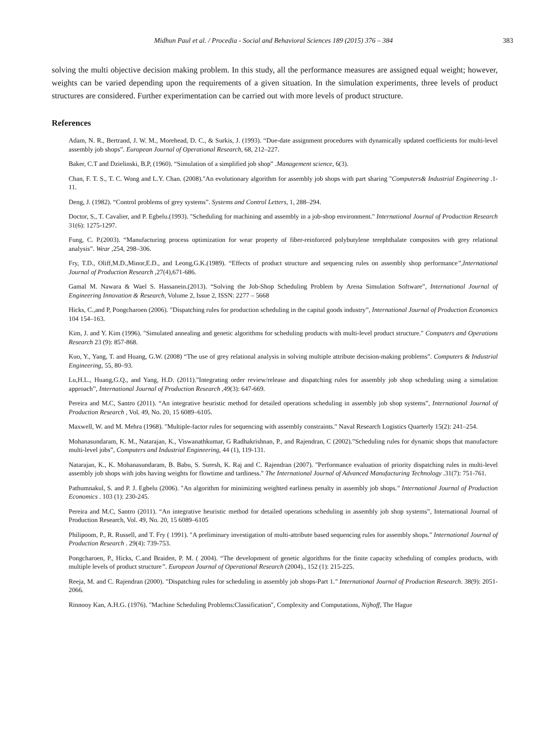Midhun Paul et al. / Procedia - Social and Behavioral Sciences 189 (2015) 376 – 384
383
solving the multi objective decision making problem. In this study, all the performance measures are assigned equal weight; however, weights can be varied depending upon the requirements of a given situation. In the simulation experiments, three levels of product structures are considered. Further experimentation can be carried out with more levels of product structure.
References
Adam, N. R., Bertrand, J. W. M., Morehead, D. C., & Surkis, J. (1993). “Due-date assignment procedures with dynamically updated coefficients for multi-level assembly job shops”. European Journal of Operational Research, 68, 212–227.
Baker, C.T and Dzielinski, B.P, (1960). “Simulation of a simplified job shop” .Management science, 6(3).
Chan, F. T. S., T. C. Wong and L.Y. Chan. (2008)."An evolutionary algorithm for assembly job shops with part sharing "Computers& Industrial Engineering .1-11.
Deng, J. (1982). “Control problems of grey systems”. Systems and Control Letters, 1, 288–294.
Doctor, S., T. Cavalier, and P. Egbelu.(1993). "Scheduling for machining and assembly in a job-shop environment." International Journal of Production Research 31(6): 1275-1297.
Fung, C. P.(2003). “Manufacturing process optimization for wear property of fiber-reinforced polybutylene terephthalate composites with grey relational analysis”. Wear , 254, 298–306.
Fry, T.D., Oliff,M.D.,Minor,E.D., and Leong,G.K.(1989). “Effects of product structure and sequencing rules on assembly shop performance”,International Journal of Production Research ,27(4),671-686.
Gamal M. Nawara & Wael S. Hassanein.(2013). “Solving the Job-Shop Scheduling Problem by Arena Simulation Software”, International Journal of Engineering Innovation & Research, Volume 2, Issue 2, ISSN: 2277 – 5668
Hicks, C.,and P, Pongcharoen (2006). ”Dispatching rules for production scheduling in the capital goods industry”, International Journal of Production Economics 104 154–163.
Kim, J. and Y. Kim (1996). "Simulated annealing and genetic algorithms for scheduling products with multi-level product structure." Computers and Operations Research 23 (9): 857-868.
Kuo, Y., Yang, T. and Huang, G.W. (2008) “The use of grey relational analysis in solving multiple attribute decision-making problems”. Computers & Industrial Engineering, 55, 80–93.
Lu,H.L., Huang,G.Q., and Yang, H.D. (2011)."Integrating order review/release and dispatching rules for assembly job shop scheduling using a simulation approach”, International Journal of Production Research ,49(3): 647-669.
Pereira and M.C, Santro (2011). “An integrative heuristic method for detailed operations scheduling in assembly job shop systems”, International Journal of Production Research , Vol. 49, No. 20, 15 6089–6105.
Maxwell, W. and M. Mehra (1968). "Multiple-factor rules for sequencing with assembly constraints." Naval Research Logistics Quarterly 15(2): 241–254.
Mohanasundaram, K. M., Natarajan, K., Viswanathkumar, G Radhakrishnan, P., and Rajendran, C (2002).”Scheduling rules for dynamic shops that manufacture multi-level jobs”, Computers and Industrial Engineering, 44 (1), 119-131.
Natarajan, K., K. Mohanasundaram, B. Babu, S. Suresh, K. Raj and C. Rajendran (2007). "Performance evaluation of priority dispatching rules in multi-level assembly job shops with jobs having weights for flowtime and tardiness." The International Journal of Advanced Manufacturing Technology .31(7): 751-761.
Pathumnakul, S. and P. J. Egbelu (2006). "An algorithm for minimizing weighted earliness penalty in assembly job shops." International Journal of Production Economics . 103 (1): 230-245.
Pereira and M.C, Santro (2011). “An integrative heuristic method for detailed operations scheduling in assembly job shop systems”, International Journal of Production Research, Vol. 49, No. 20, 15 6089–6105
Philipoom, P., R. Russell, and T. Fry ( 1991). "A preliminary investigation of multi-attribute based sequencing rules for assembly shops." International Journal of Production Research . 29(4): 739-753.
Pongcharoen, P., Hicks, C.and Braiden, P. M. ( 2004). “The development of genetic algorithms for the finite capacity scheduling of complex products, with multiple levels of product structure”. European Journal of Operational Research (2004)., 152 (1): 215-225.
Reeja, M. and C. Rajendran (2000). "Dispatching rules for scheduling in assembly job shops-Part 1." International Journal of Production Research. 38(9): 2051-2066.
Rinnooy Kan, A.H.G. (1976). "Machine Scheduling Problems:Classification", Complexity and Computations, Nijhoff, The Hague